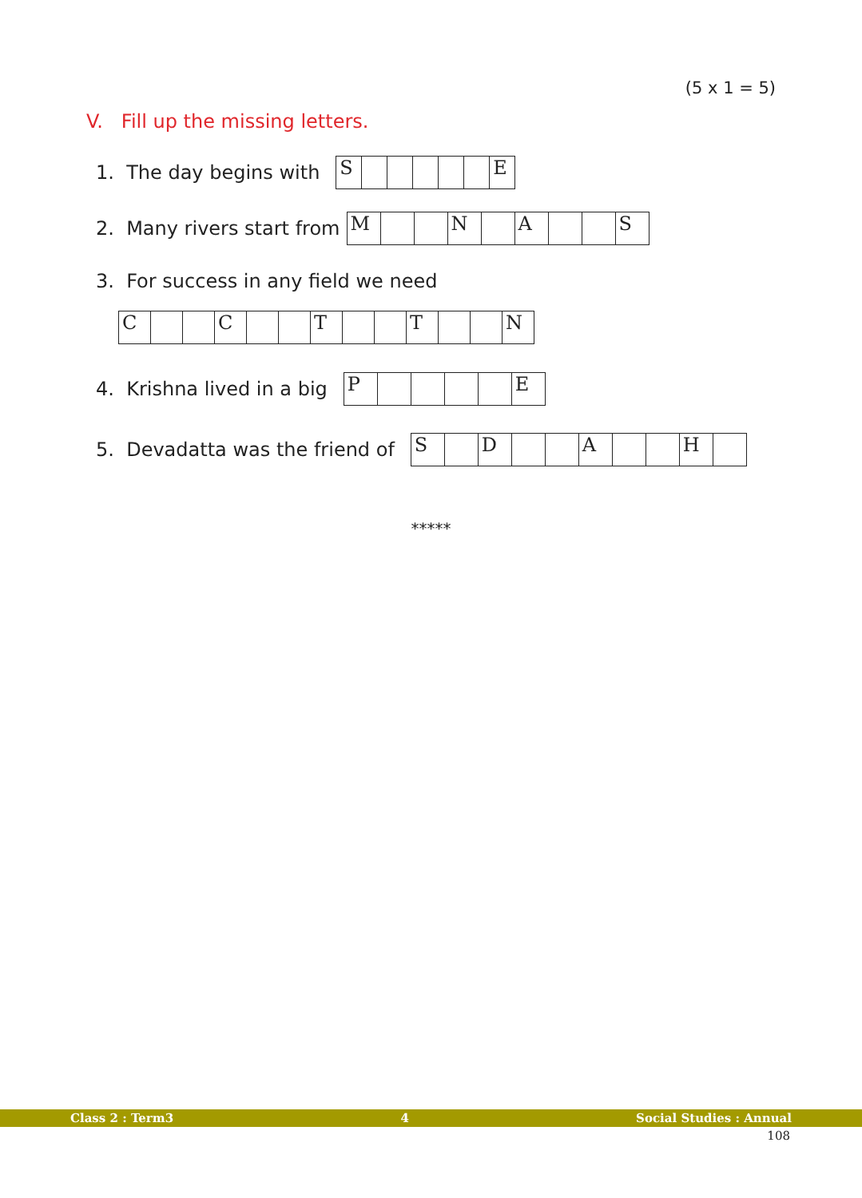(5 x 1 = 5)
V. Fill up the missing letters.
1. The day begins with
| S | | | | | | E |
2. Many rivers start from
| M | | | N | | A | | | S |
3. For success in any field we need
| C | | | C | | | T | | | T | | | N |
4. Krishna lived in a big
| P | | | | | E |
5. Devadatta was the friend of
| S | | D | | | A | | | H | |
*****
Class 2 : Term3 4 Social Studies : Annual
108